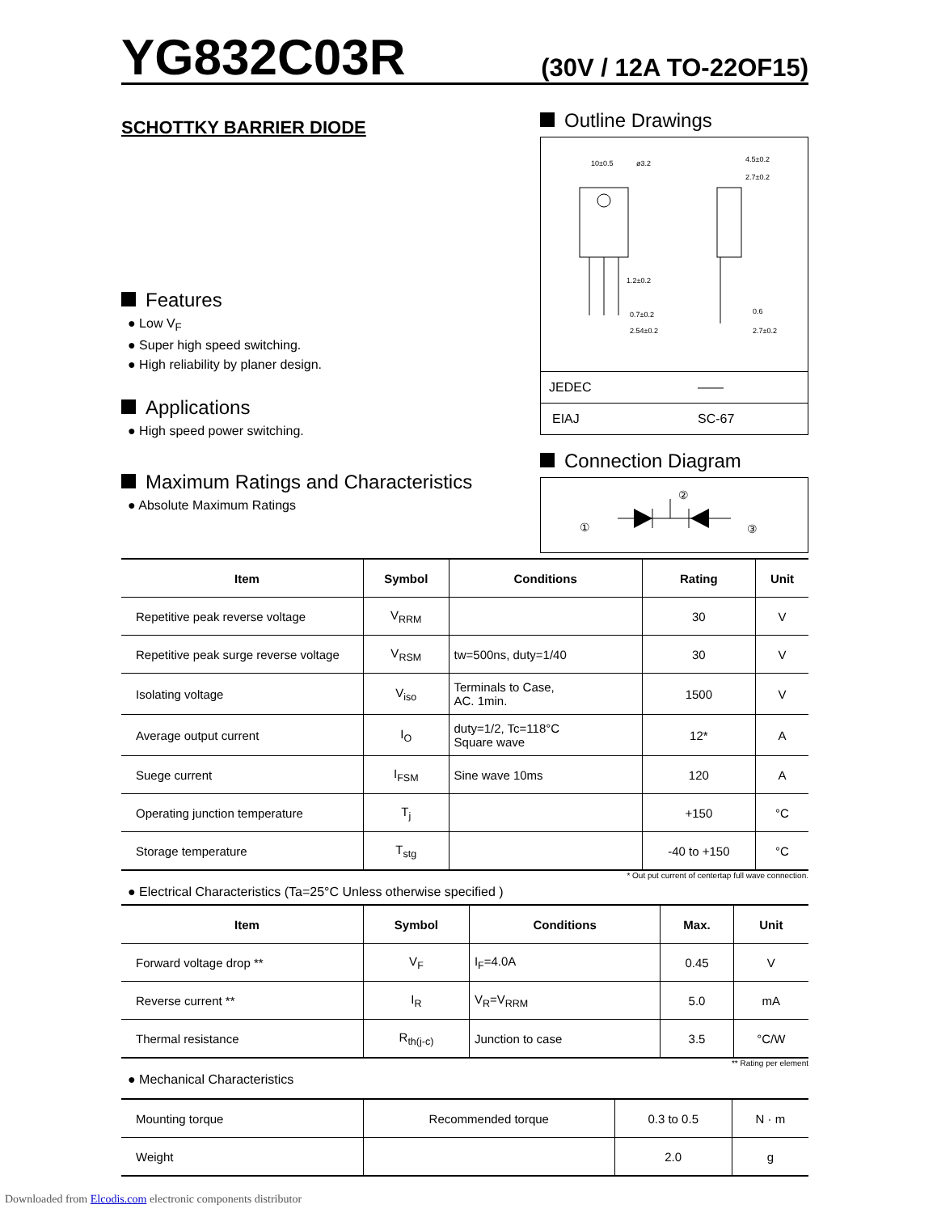YG832C03R
(30V / 12A TO-22OF15)
SCHOTTKY BARRIER DIODE
Features
● Low V<sub>F</sub>
● Super high speed switching.
● High reliability by planer design.
Applications
● High speed power switching.
Maximum Ratings and Characteristics
● Absolute Maximum Ratings
Outline Drawings
10±0.5
ø3.2
4.5±0.2
2.7±0.2
1.2±0.2
0.7±0.2
2.54±0.2
0.6
2.7±0.2
| JEDEC | —— |
| EIAJ | SC-67 |
Connection Diagram
①
②
③
| Item | Symbol | Conditions | Rating | Unit |
| --- | --- | --- | --- | --- |
| Repetitive peak reverse voltage | V<sub>RRM</sub> | | 30 | V |
| Repetitive peak surge reverse voltage | V<sub>RSM</sub> | tw=500ns, duty=1/40 | 30 | V |
| Isolating voltage | V<sub>iso</sub> | Terminals to Case, AC. 1min. | 1500 | V |
| Average output current | I<sub>O</sub> | duty=1/2, Tc=118°C Square wave | 12* | A |
| Suege current | I<sub>FSM</sub> | Sine wave 10ms | 120 | A |
| Operating junction temperature | T<sub>j</sub> | | +150 | °C |
| Storage temperature | T<sub>stg</sub> | | -40 to +150 | °C |
* Out put current of centertap full wave connection.
● Electrical Characteristics (Ta=25°C Unless otherwise specified )
| Item | Symbol | Conditions | Max. | Unit |
| --- | --- | --- | --- | --- |
| Forward voltage drop ** | V<sub>F</sub> | I<sub>F</sub>=4.0A | 0.45 | V |
| Reverse current ** | I<sub>R</sub> | V<sub>R</sub>=V<sub>RRM</sub> | 5.0 | mA |
| Thermal resistance | R<sub>th(j-c)</sub> | Junction to case | 3.5 | °C/W |
** Rating per element
● Mechanical Characteristics
| Mounting torque | Recommended torque | 0.3 to 0.5 | N · m |
| Weight | | 2.0 | g |
Downloaded from Elcodis.com electronic components distributor